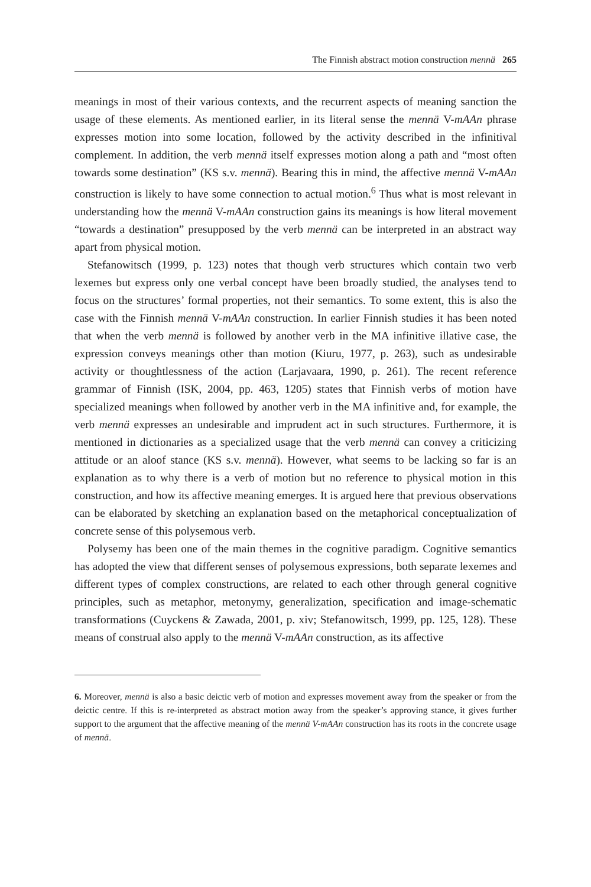The Finnish abstract motion construction mennä 265
meanings in most of their various contexts, and the recurrent aspects of meaning sanction the usage of these elements. As mentioned earlier, in its literal sense the mennä V-mAAn phrase expresses motion into some location, followed by the activity described in the infinitival complement. In addition, the verb mennä itself expresses motion along a path and “most often towards some destination” (KS s.v. mennä). Bearing this in mind, the affective mennä V-mAAn construction is likely to have some connection to actual motion.<sup>6</sup> Thus what is most relevant in understanding how the mennä V-mAAn construction gains its meanings is how literal movement “towards a destination” presupposed by the verb mennä can be interpreted in an abstract way apart from physical motion.
Stefanowitsch (1999, p. 123) notes that though verb structures which contain two verb lexemes but express only one verbal concept have been broadly studied, the analyses tend to focus on the structures’ formal properties, not their semantics. To some extent, this is also the case with the Finnish mennä V-mAAn construction. In earlier Finnish studies it has been noted that when the verb mennä is followed by another verb in the MA infinitive illative case, the expression conveys meanings other than motion (Kiuru, 1977, p. 263), such as undesirable activity or thoughtlessness of the action (Larjavaara, 1990, p. 261). The recent reference grammar of Finnish (ISK, 2004, pp. 463, 1205) states that Finnish verbs of motion have specialized meanings when followed by another verb in the MA infinitive and, for example, the verb mennä expresses an undesirable and imprudent act in such structures. Furthermore, it is mentioned in dictionaries as a specialized usage that the verb mennä can convey a criticizing attitude or an aloof stance (KS s.v. mennä). However, what seems to be lacking so far is an explanation as to why there is a verb of motion but no reference to physical motion in this construction, and how its affective meaning emerges. It is argued here that previous observations can be elaborated by sketching an explanation based on the metaphorical conceptualization of concrete sense of this polysemous verb.
Polysemy has been one of the main themes in the cognitive paradigm. Cognitive semantics has adopted the view that different senses of polysemous expressions, both separate lexemes and different types of complex constructions, are related to each other through general cognitive principles, such as metaphor, metonymy, generalization, specification and image-schematic transformations (Cuyckens & Zawada, 2001, p. xiv; Stefanowitsch, 1999, pp. 125, 128). These means of construal also apply to the mennä V-mAAn construction, as its affective
6. Moreover, mennä is also a basic deictic verb of motion and expresses movement away from the speaker or from the deictic centre. If this is re-interpreted as abstract motion away from the speaker’s approving stance, it gives further support to the argument that the affective meaning of the mennä V-mAAn construction has its roots in the concrete usage of mennä.